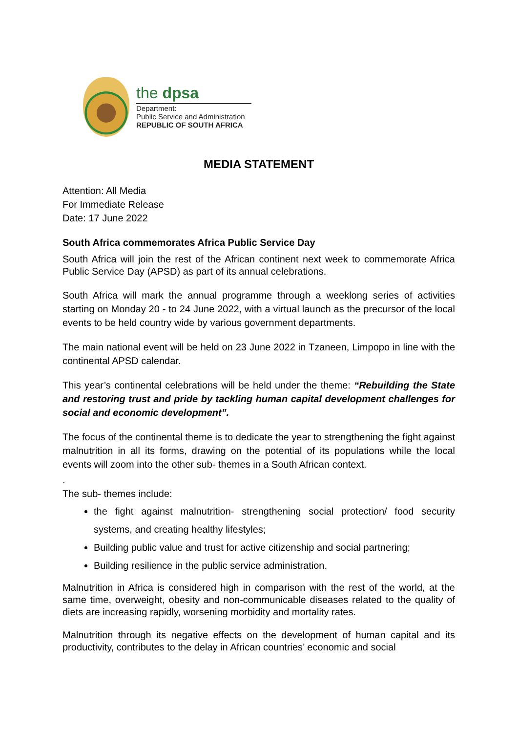the dpsa
Department:
Public Service and Administration
REPUBLIC OF SOUTH AFRICA
MEDIA STATEMENT
Attention: All Media
For Immediate Release
Date: 17 June 2022
South Africa commemorates Africa Public Service Day
South Africa will join the rest of the African continent next week to commemorate Africa Public Service Day (APSD) as part of its annual celebrations.
South Africa will mark the annual programme through a weeklong series of activities starting on Monday 20 - to 24 June 2022, with a virtual launch as the precursor of the local events to be held country wide by various government departments.
The main national event will be held on 23 June 2022 in Tzaneen, Limpopo in line with the continental APSD calendar.
This year’s continental celebrations will be held under the theme: “Rebuilding the State and restoring trust and pride by tackling human capital development challenges for social and economic development”.
The focus of the continental theme is to dedicate the year to strengthening the fight against malnutrition in all its forms, drawing on the potential of its populations while the local events will zoom into the other sub- themes in a South African context.
.
The sub- themes include:
the fight against malnutrition- strengthening social protection/ food security systems, and creating healthy lifestyles;
Building public value and trust for active citizenship and social partnering;
Building resilience in the public service administration.
Malnutrition in Africa is considered high in comparison with the rest of the world, at the same time, overweight, obesity and non-communicable diseases related to the quality of diets are increasing rapidly, worsening morbidity and mortality rates.
Malnutrition through its negative effects on the development of human capital and its productivity, contributes to the delay in African countries’ economic and social